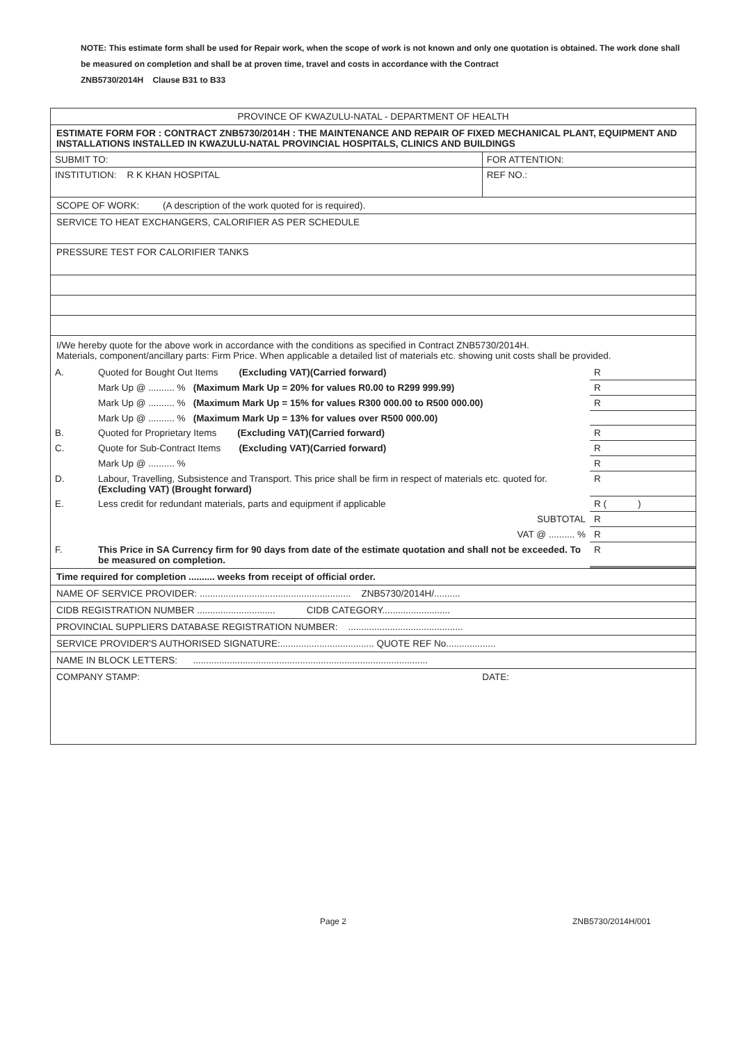NOTE: This estimate form shall be used for Repair work, when the scope of work is not known and only one quotation is obtained. The work done shall be measured on completion and shall be at proven time, travel and costs in accordance with the Contract
ZNB5730/2014H Clause B31 to B33
PROVINCE OF KWAZULU-NATAL - DEPARTMENT OF HEALTH
ESTIMATE FORM FOR : CONTRACT ZNB5730/2014H : THE MAINTENANCE AND REPAIR OF FIXED MECHANICAL PLANT, EQUIPMENT AND INSTALLATIONS INSTALLED IN KWAZULU-NATAL PROVINCIAL HOSPITALS, CLINICS AND BUILDINGS
| SUBMIT TO: | FOR ATTENTION: |
| INSTITUTION: R K KHAN HOSPITAL | REF NO.: |
SCOPE OF WORK: (A description of the work quoted for is required).
SERVICE TO HEAT EXCHANGERS, CALORIFIER AS PER SCHEDULE
PRESSURE TEST FOR CALORIFIER TANKS
I/We hereby quote for the above work in accordance with the conditions as specified in Contract ZNB5730/2014H.
Materials, component/ancillary parts: Firm Price. When applicable a detailed list of materials etc. showing unit costs shall be provided.
| A. | Quoted for Bought Out Items (Excluding VAT)(Carried forward) | R |
| | Mark Up @ .......... % (Maximum Mark Up = 20% for values R0.00 to R299 999.99) | R |
| | Mark Up @ .......... % (Maximum Mark Up = 15% for values R300 000.00 to R500 000.00) | R |
| | Mark Up @ .......... % (Maximum Mark Up = 13% for values over R500 000.00) | |
| B. | Quoted for Proprietary Items (Excluding VAT)(Carried forward) | R |
| C. | Quote for Sub-Contract Items (Excluding VAT)(Carried forward) | R |
| | Mark Up @ .......... % | R |
| D. | Labour, Travelling, Subsistence and Transport. This price shall be firm in respect of materials etc. quoted for. (Excluding VAT) (Brought forward) | R |
| E. | Less credit for redundant materials, parts and equipment if applicable | R ( ) |
| | SUBTOTAL | R |
| | VAT @ .......... % | R |
| F. | This Price in SA Currency firm for 90 days from date of the estimate quotation and shall not be exceeded. To be measured on completion. | R |
Time required for completion .......... weeks from receipt of official order.
NAME OF SERVICE PROVIDER: .......................................................... ZNB5730/2014H/..........
CIDB REGISTRATION NUMBER .............................. CIDB CATEGORY..........................
PROVINCIAL SUPPLIERS DATABASE REGISTRATION NUMBER: ............................................
SERVICE PROVIDER'S AUTHORISED SIGNATURE:.................................... QUOTE REF No...................
NAME IN BLOCK LETTERS: ..........................................................................................
COMPANY STAMP: DATE:
Page 2 ZNB5730/2014H/001